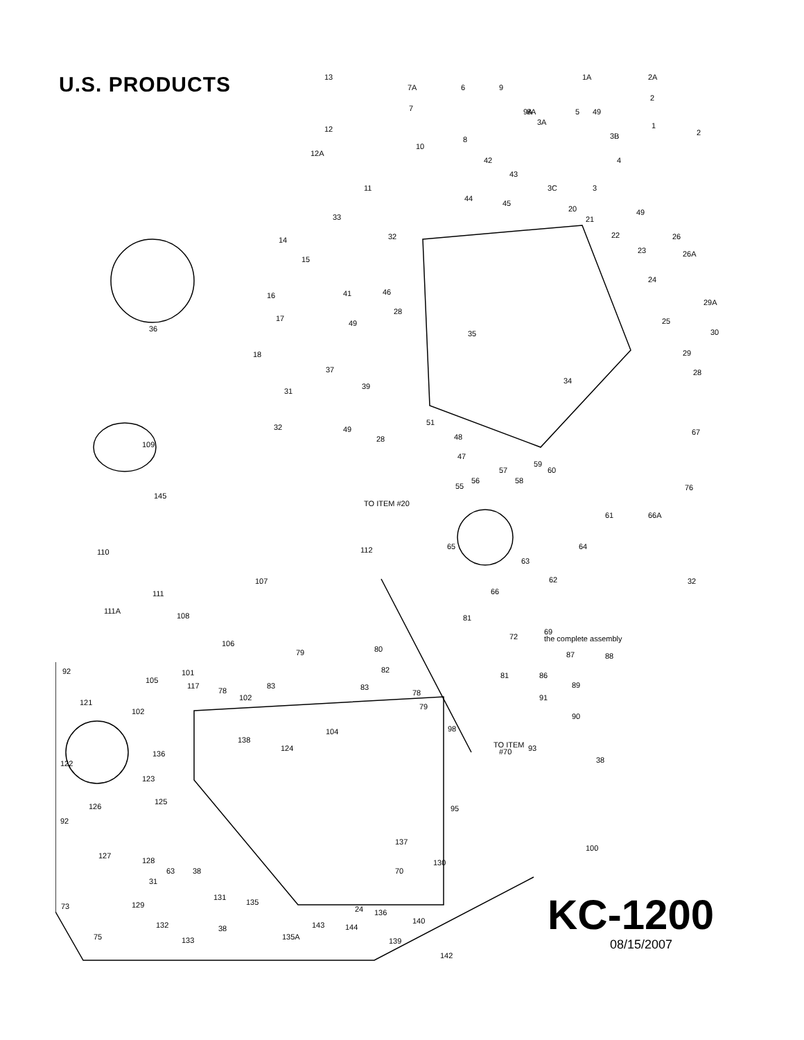U.S. PRODUCTS
13
7A
6
9
1A
2A
7
9A
8A
5
2
3A
49
1
2
12
8
3B
10
12A
4
42
43
11
3C
3
44
45
20
49
33
21
32
22
26
14
23
26A
15
24
16
41
46
28
29A
17
49
25
35
30
36
18
29
37
28
34
39
31
51
67
32
49
28
48
109
47
59
57
60
58
56
55
76
145
TO ITEM #20
61
66A
65
112
64
110
63
62
32
107
111
66
111A
108
81
69
the complete assembly
72
106
80
79
87
88
92
82
101
81
86
105
89
117
78
83
83
78
102
91
121
79
90
102
104
98
138
124
TO ITEM
#70
93
136
122
38
123
125
126
95
92
137
100
127
128
130
63
38
70
31
131
129
73
135
24
136
140
132
38
143
144
75
133
135A
139
142
KC-1200
08/15/2007